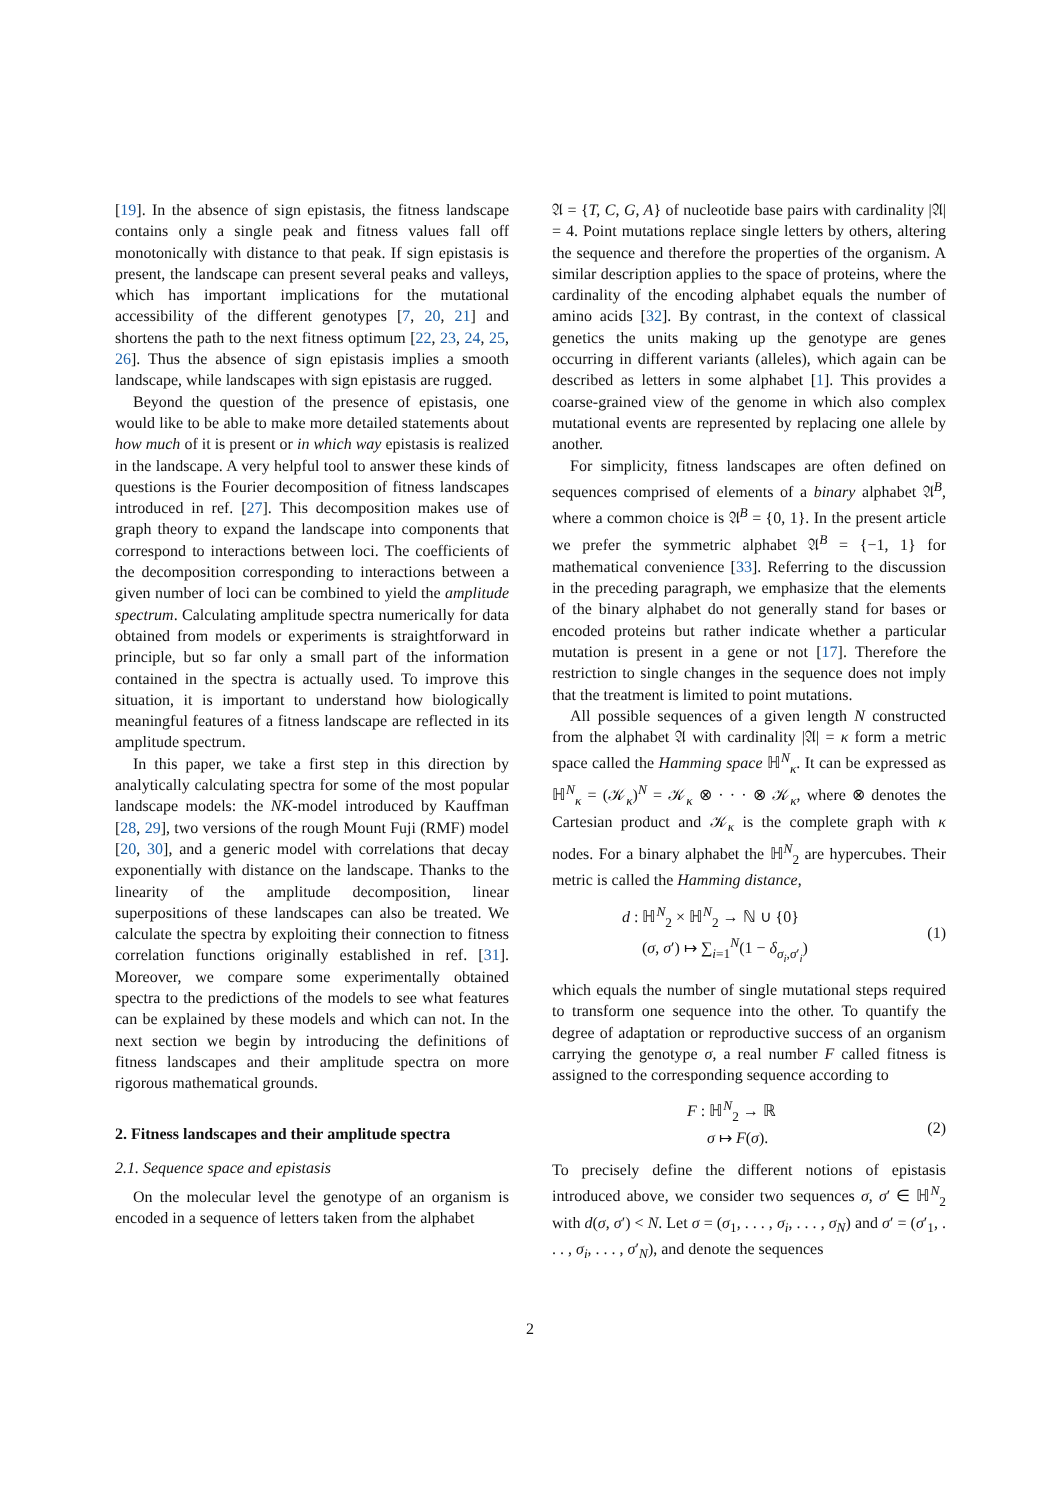[19]. In the absence of sign epistasis, the fitness landscape contains only a single peak and fitness values fall off monotonically with distance to that peak. If sign epistasis is present, the landscape can present several peaks and valleys, which has important implications for the mutational accessibility of the different genotypes [7, 20, 21] and shortens the path to the next fitness optimum [22, 23, 24, 25, 26]. Thus the absence of sign epistasis implies a smooth landscape, while landscapes with sign epistasis are rugged.
Beyond the question of the presence of epistasis, one would like to be able to make more detailed statements about how much of it is present or in which way epistasis is realized in the landscape. A very helpful tool to answer these kinds of questions is the Fourier decomposition of fitness landscapes introduced in ref. [27]. This decomposition makes use of graph theory to expand the landscape into components that correspond to interactions between loci. The coefficients of the decomposition corresponding to interactions between a given number of loci can be combined to yield the amplitude spectrum. Calculating amplitude spectra numerically for data obtained from models or experiments is straightforward in principle, but so far only a small part of the information contained in the spectra is actually used. To improve this situation, it is important to understand how biologically meaningful features of a fitness landscape are reflected in its amplitude spectrum.
In this paper, we take a first step in this direction by analytically calculating spectra for some of the most popular landscape models: the NK-model introduced by Kauffman [28, 29], two versions of the rough Mount Fuji (RMF) model [20, 30], and a generic model with correlations that decay exponentially with distance on the landscape. Thanks to the linearity of the amplitude decomposition, linear superpositions of these landscapes can also be treated. We calculate the spectra by exploiting their connection to fitness correlation functions originally established in ref. [31]. Moreover, we compare some experimentally obtained spectra to the predictions of the models to see what features can be explained by these models and which can not. In the next section we begin by introducing the definitions of fitness landscapes and their amplitude spectra on more rigorous mathematical grounds.
2. Fitness landscapes and their amplitude spectra
2.1. Sequence space and epistasis
On the molecular level the genotype of an organism is encoded in a sequence of letters taken from the alphabet
𝔄 = {T, C, G, A} of nucleotide base pairs with cardinality |𝔄| = 4. Point mutations replace single letters by others, altering the sequence and therefore the properties of the organism. A similar description applies to the space of proteins, where the cardinality of the encoding alphabet equals the number of amino acids [32]. By contrast, in the context of classical genetics the units making up the genotype are genes occurring in different variants (alleles), which again can be described as letters in some alphabet [1]. This provides a coarse-grained view of the genome in which also complex mutational events are represented by replacing one allele by another.
For simplicity, fitness landscapes are often defined on sequences comprised of elements of a binary alphabet 𝔄<sup>B</sup>, where a common choice is 𝔄<sup>B</sup> = {0, 1}. In the present article we prefer the symmetric alphabet 𝔄<sup>B</sup> = {−1, 1} for mathematical convenience [33]. Referring to the discussion in the preceding paragraph, we emphasize that the elements of the binary alphabet do not generally stand for bases or encoded proteins but rather indicate whether a particular mutation is present in a gene or not [17]. Therefore the restriction to single changes in the sequence does not imply that the treatment is limited to point mutations.
All possible sequences of a given length N constructed from the alphabet 𝔄 with cardinality |𝔄| = κ form a metric space called the Hamming space ℍ<sup>N</sup><sub>κ</sub>. It can be expressed as ℍ<sup>N</sup><sub>κ</sub> = (𝒦<sub>κ</sub>)<sup>N</sup> = 𝒦<sub>κ</sub> ⊗ · · · ⊗ 𝒦<sub>κ</sub>, where ⊗ denotes the Cartesian product and 𝒦<sub>κ</sub> is the complete graph with κ nodes. For a binary alphabet the ℍ<sup>N</sup><sub>2</sub> are hypercubes. Their metric is called the Hamming distance,
d : ℍ<sup>N</sup><sub>2</sub> × ℍ<sup>N</sup><sub>2</sub> → ℕ ∪ {0}
(σ, σ′) ↦ ∑<sub>i=1</sub><sup>N</sup>(1 − δ<sub>σ<sub>i</sub>,σ′<sub>i</sub></sub>)
(1)
which equals the number of single mutational steps required to transform one sequence into the other. To quantify the degree of adaptation or reproductive success of an organism carrying the genotype σ, a real number F called fitness is assigned to the corresponding sequence according to
F : ℍ<sup>N</sup><sub>2</sub> → ℝ
σ ↦ F(σ).
(2)
To precisely define the different notions of epistasis introduced above, we consider two sequences σ, σ′ ∈ ℍ<sup>N</sup><sub>2</sub> with d(σ, σ′) < N. Let σ = (σ<sub>1</sub>, . . . , σ<sub>i</sub>, . . . , σ<sub>N</sub>) and σ′ = (σ′<sub>1</sub>, . . . , σ<sub>i</sub>, . . . , σ′<sub>N</sub>), and denote the sequences
2